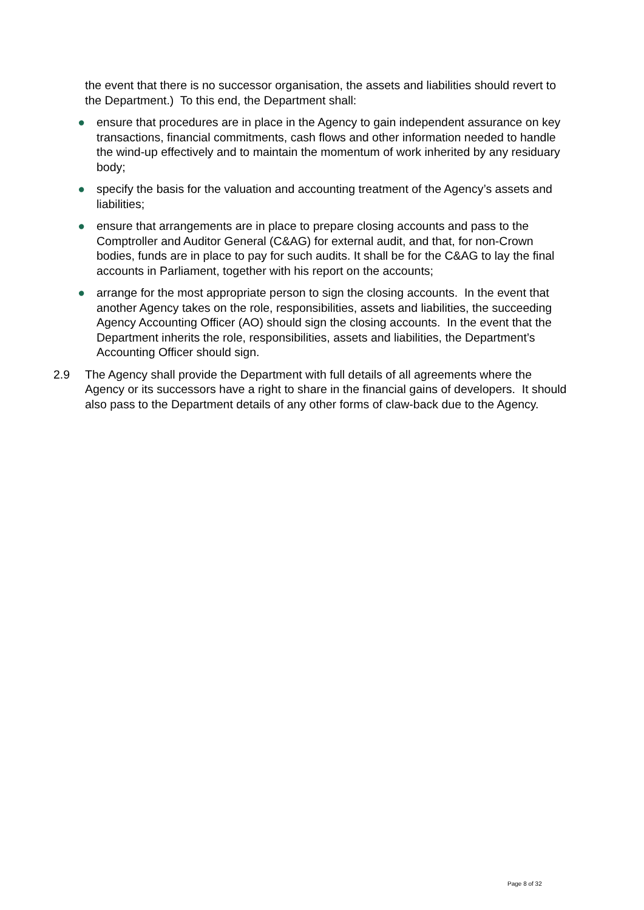the event that there is no successor organisation, the assets and liabilities should revert to the Department.) To this end, the Department shall:
● ensure that procedures are in place in the Agency to gain independent assurance on key transactions, financial commitments, cash flows and other information needed to handle the wind-up effectively and to maintain the momentum of work inherited by any residuary body;
● specify the basis for the valuation and accounting treatment of the Agency’s assets and liabilities;
● ensure that arrangements are in place to prepare closing accounts and pass to the Comptroller and Auditor General (C&AG) for external audit, and that, for non-Crown bodies, funds are in place to pay for such audits. It shall be for the C&AG to lay the final accounts in Parliament, together with his report on the accounts;
● arrange for the most appropriate person to sign the closing accounts. In the event that another Agency takes on the role, responsibilities, assets and liabilities, the succeeding Agency Accounting Officer (AO) should sign the closing accounts. In the event that the Department inherits the role, responsibilities, assets and liabilities, the Department’s Accounting Officer should sign.
2.9 The Agency shall provide the Department with full details of all agreements where the Agency or its successors have a right to share in the financial gains of developers. It should also pass to the Department details of any other forms of claw-back due to the Agency.
Page 8 of 32